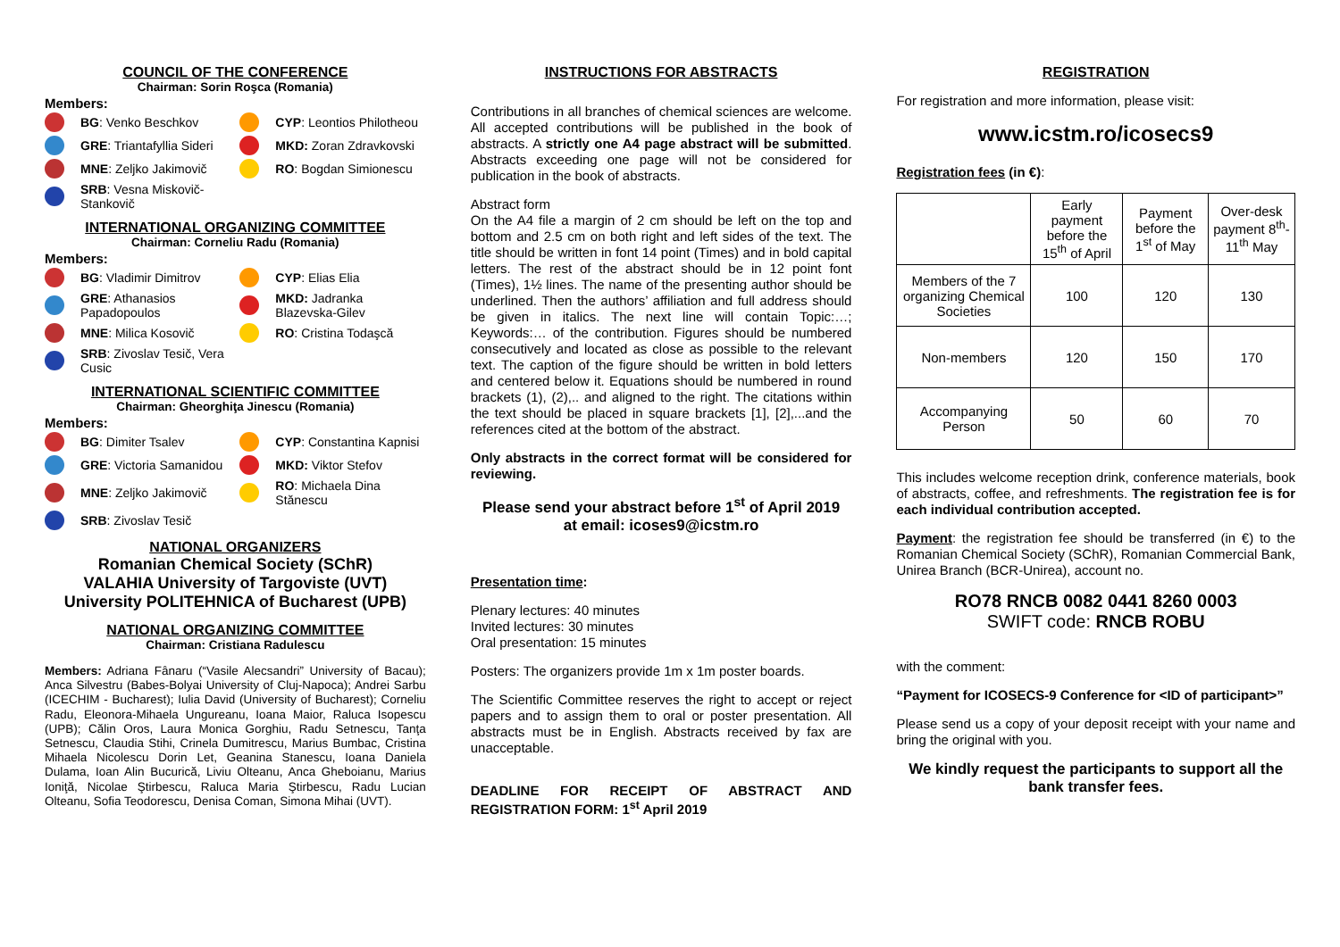COUNCIL OF THE CONFERENCE
Chairman: Sorin Roşca (Romania)
Members:
BG: Venko Beschkov
CYP: Leontios Philotheou
GRE: Triantafyllia Sideri
MKD: Zoran Zdravkovski
MNE: Zeljko Jakimovič
RO: Bogdan Simionescu
SRB: Vesna Miskovič-Stankovič
INTERNATIONAL ORGANIZING COMMITTEE
Chairman: Corneliu Radu (Romania)
Members:
BG: Vladimir Dimitrov
CYP: Elias Elia
GRE: Athanasios Papadopoulos
MKD: Jadranka Blazevska-Gilev
MNE: Milica Kosovič
RO: Cristina Todaşcă
SRB: Zivoslav Tesič, Vera Cusic
INTERNATIONAL SCIENTIFIC COMMITTEE
Chairman: Gheorghiţa Jinescu (Romania)
Members:
BG: Dimiter Tsalev
CYP: Constantina Kapnisi
GRE: Victoria Samanidou
MKD: Viktor Stefov
MNE: Zeljko Jakimovič
RO: Michaela Dina Stănescu
SRB: Zivoslav Tesič
NATIONAL ORGANIZERS
Romanian Chemical Society (SChR)
VALAHIA University of Targoviste (UVT)
University POLITEHNICA of Bucharest (UPB)
NATIONAL ORGANIZING COMMITTEE
Chairman: Cristiana Radulescu
Members: Adriana Fânaru (“Vasile Alecsandri” University of Bacau); Anca Silvestru (Babes-Bolyai University of Cluj-Napoca); Andrei Sarbu (ICECHIM - Bucharest); Iulia David (University of Bucharest); Corneliu Radu, Eleonora-Mihaela Ungureanu, Ioana Maior, Raluca Isopescu (UPB); Călin Oros, Laura Monica Gorghiu, Radu Setnescu, Tanţa Setnescu, Claudia Stihi, Crinela Dumitrescu, Marius Bumbac, Cristina Mihaela Nicolescu Dorin Let, Geanina Stanescu, Ioana Daniela Dulama, Ioan Alin Bucurică, Liviu Olteanu, Anca Gheboianu, Marius Ioniţă, Nicolae Ştirbescu, Raluca Maria Ştirbescu, Radu Lucian Olteanu, Sofia Teodorescu, Denisa Coman, Simona Mihai (UVT).
INSTRUCTIONS FOR ABSTRACTS
Contributions in all branches of chemical sciences are welcome. All accepted contributions will be published in the book of abstracts. A strictly one A4 page abstract will be submitted. Abstracts exceeding one page will not be considered for publication in the book of abstracts.
Abstract form
On the A4 file a margin of 2 cm should be left on the top and bottom and 2.5 cm on both right and left sides of the text. The title should be written in font 14 point (Times) and in bold capital letters. The rest of the abstract should be in 12 point font (Times), 1½ lines. The name of the presenting author should be underlined. Then the authors’ affiliation and full address should be given in italics. The next line will contain Topic:…; Keywords:… of the contribution. Figures should be numbered consecutively and located as close as possible to the relevant text. The caption of the figure should be written in bold letters and centered below it. Equations should be numbered in round brackets (1), (2),.. and aligned to the right. The citations within the text should be placed in square brackets [1], [2],...and the references cited at the bottom of the abstract.
Only abstracts in the correct format will be considered for reviewing.
Please send your abstract before 1<sup>st</sup> of April 2019
at email: icoses9@icstm.ro
Presentation time:
Plenary lectures: 40 minutes
Invited lectures: 30 minutes
Oral presentation: 15 minutes
Posters: The organizers provide 1m x 1m poster boards.
The Scientific Committee reserves the right to accept or reject papers and to assign them to oral or poster presentation. All abstracts must be in English. Abstracts received by fax are unacceptable.
DEADLINE FOR RECEIPT OF ABSTRACT AND REGISTRATION FORM: 1<sup>st</sup> April 2019
REGISTRATION
For registration and more information, please visit:
www.icstm.ro/icosecs9
Registration fees (in €):
| | Early payment before the 15<sup>th</sup> of April | Payment before the 1<sup>st</sup> of May | Over-desk payment 8<sup>th</sup>-11<sup>th</sup> May |
| --- | --- | --- | --- |
| Members of the 7 organizing Chemical Societies | 100 | 120 | 130 |
| Non-members | 120 | 150 | 170 |
| Accompanying Person | 50 | 60 | 70 |
This includes welcome reception drink, conference materials, book of abstracts, coffee, and refreshments. The registration fee is for each individual contribution accepted.
Payment: the registration fee should be transferred (in €) to the Romanian Chemical Society (SChR), Romanian Commercial Bank, Unirea Branch (BCR-Unirea), account no.
RO78 RNCB 0082 0441 8260 0003
SWIFT code: RNCB ROBU
with the comment:
“Payment for ICOSECS-9 Conference for <ID of participant>”
Please send us a copy of your deposit receipt with your name and bring the original with you.
We kindly request the participants to support all the bank transfer fees.